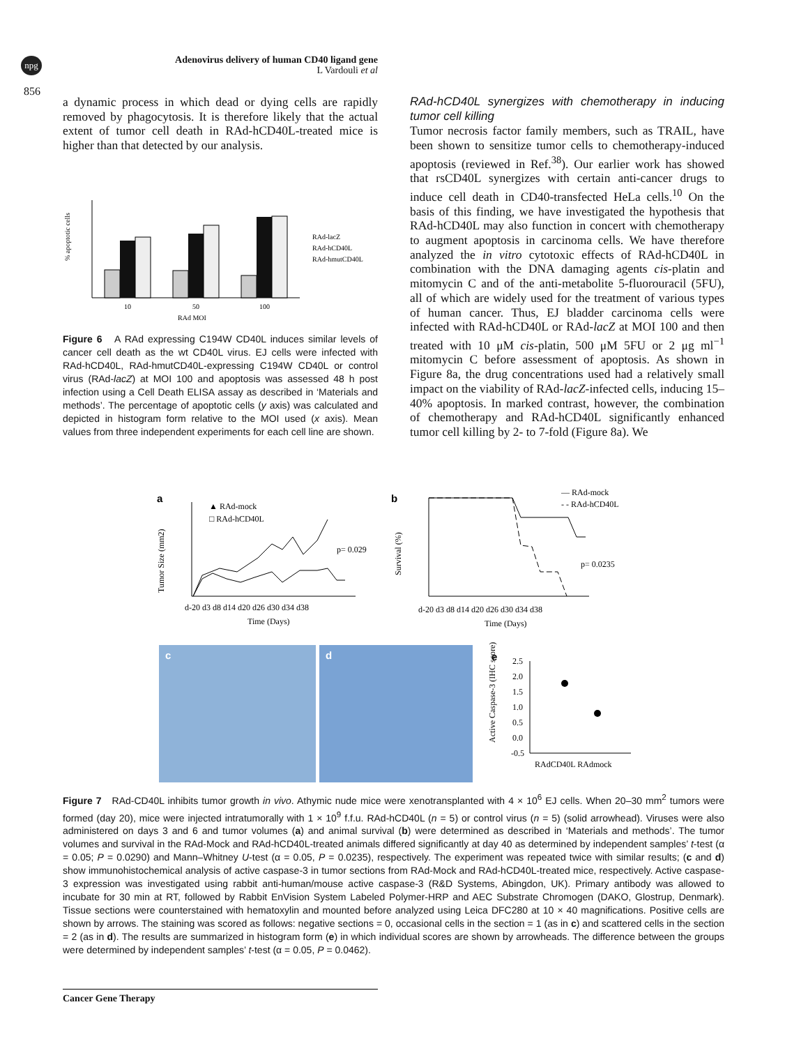npg
Adenovirus delivery of human CD40 ligand gene
L Vardouli et al
856
a dynamic process in which dead or dying cells are rapidly removed by phagocytosis. It is therefore likely that the actual extent of tumor cell death in RAd-hCD40L-treated mice is higher than that detected by our analysis.
% apoptotic cells
10
50
100
RAd MOI
RAd-lacZ
RAd-hCD40L
RAd-hmutCD40L
Figure 6 A RAd expressing C194W CD40L induces similar levels of cancer cell death as the wt CD40L virus. EJ cells were infected with RAd-hCD40L, RAd-hmutCD40L-expressing C194W CD40L or control virus (RAd-lacZ) at MOI 100 and apoptosis was assessed 48 h post infection using a Cell Death ELISA assay as described in ‘Materials and methods’. The percentage of apoptotic cells (y axis) was calculated and depicted in histogram form relative to the MOI used (x axis). Mean values from three independent experiments for each cell line are shown.
RAd-hCD40L synergizes with chemotherapy in inducing tumor cell killing
Tumor necrosis factor family members, such as TRAIL, have been shown to sensitize tumor cells to chemotherapy-induced apoptosis (reviewed in Ref.<sup>38</sup>). Our earlier work has showed that rsCD40L synergizes with certain anti-cancer drugs to induce cell death in CD40-transfected HeLa cells.<sup>10</sup> On the basis of this finding, we have investigated the hypothesis that RAd-hCD40L may also function in concert with chemotherapy to augment apoptosis in carcinoma cells. We have therefore analyzed the in vitro cytotoxic effects of RAd-hCD40L in combination with the DNA damaging agents cis-platin and mitomycin C and of the anti-metabolite 5-fluorouracil (5FU), all of which are widely used for the treatment of various types of human cancer. Thus, EJ bladder carcinoma cells were infected with RAd-hCD40L or RAd-lacZ at MOI 100 and then treated with 10 μM cis-platin, 500 μM 5FU or 2 μg ml<sup>−1</sup> mitomycin C before assessment of apoptosis. As shown in Figure 8a, the drug concentrations used had a relatively small impact on the viability of RAd-lacZ-infected cells, inducing 15–40% apoptosis. In marked contrast, however, the combination of chemotherapy and RAd-hCD40L significantly enhanced tumor cell killing by 2- to 7-fold (Figure 8a). We
a
Tumor Size (mm2)
▲ RAd-mock
□ RAd-hCD40L
p= 0.029
d-20 d3 d8 d14 d20 d26 d30 d34 d38
Time (Days)
b
Survival (%)
— RAd-mock
- - RAd-hCD40L
p= 0.0235
d-20 d3 d8 d14 d20 d26 d30 d34 d38
Time (Days)
c
d
e
Active Caspase-3 (IHC score)
2.5
2.0
1.5
1.0
0.5
0.0
-0.5
RAdCD40L RAdmock
Figure 7 RAd-CD40L inhibits tumor growth in vivo. Athymic nude mice were xenotransplanted with 4 × 10<sup>6</sup> EJ cells. When 20–30 mm<sup>2</sup> tumors were formed (day 20), mice were injected intratumorally with 1 × 10<sup>9</sup> f.f.u. RAd-hCD40L (n = 5) or control virus (n = 5) (solid arrowhead). Viruses were also administered on days 3 and 6 and tumor volumes (a) and animal survival (b) were determined as described in ‘Materials and methods’. The tumor volumes and survival in the RAd-Mock and RAd-hCD40L-treated animals differed significantly at day 40 as determined by independent samples’ t-test (α = 0.05; P = 0.0290) and Mann–Whitney U-test (α = 0.05, P = 0.0235), respectively. The experiment was repeated twice with similar results; (c and d) show immunohistochemical analysis of active caspase-3 in tumor sections from RAd-Mock and RAd-hCD40L-treated mice, respectively. Active caspase-3 expression was investigated using rabbit anti-human/mouse active caspase-3 (R&D Systems, Abingdon, UK). Primary antibody was allowed to incubate for 30 min at RT, followed by Rabbit EnVision System Labeled Polymer-HRP and AEC Substrate Chromogen (DAKO, Glostrup, Denmark). Tissue sections were counterstained with hematoxylin and mounted before analyzed using Leica DFC280 at 10 × 40 magnifications. Positive cells are shown by arrows. The staining was scored as follows: negative sections = 0, occasional cells in the section = 1 (as in c) and scattered cells in the section = 2 (as in d). The results are summarized in histogram form (e) in which individual scores are shown by arrowheads. The difference between the groups were determined by independent samples’ t-test (α = 0.05, P = 0.0462).
Cancer Gene Therapy